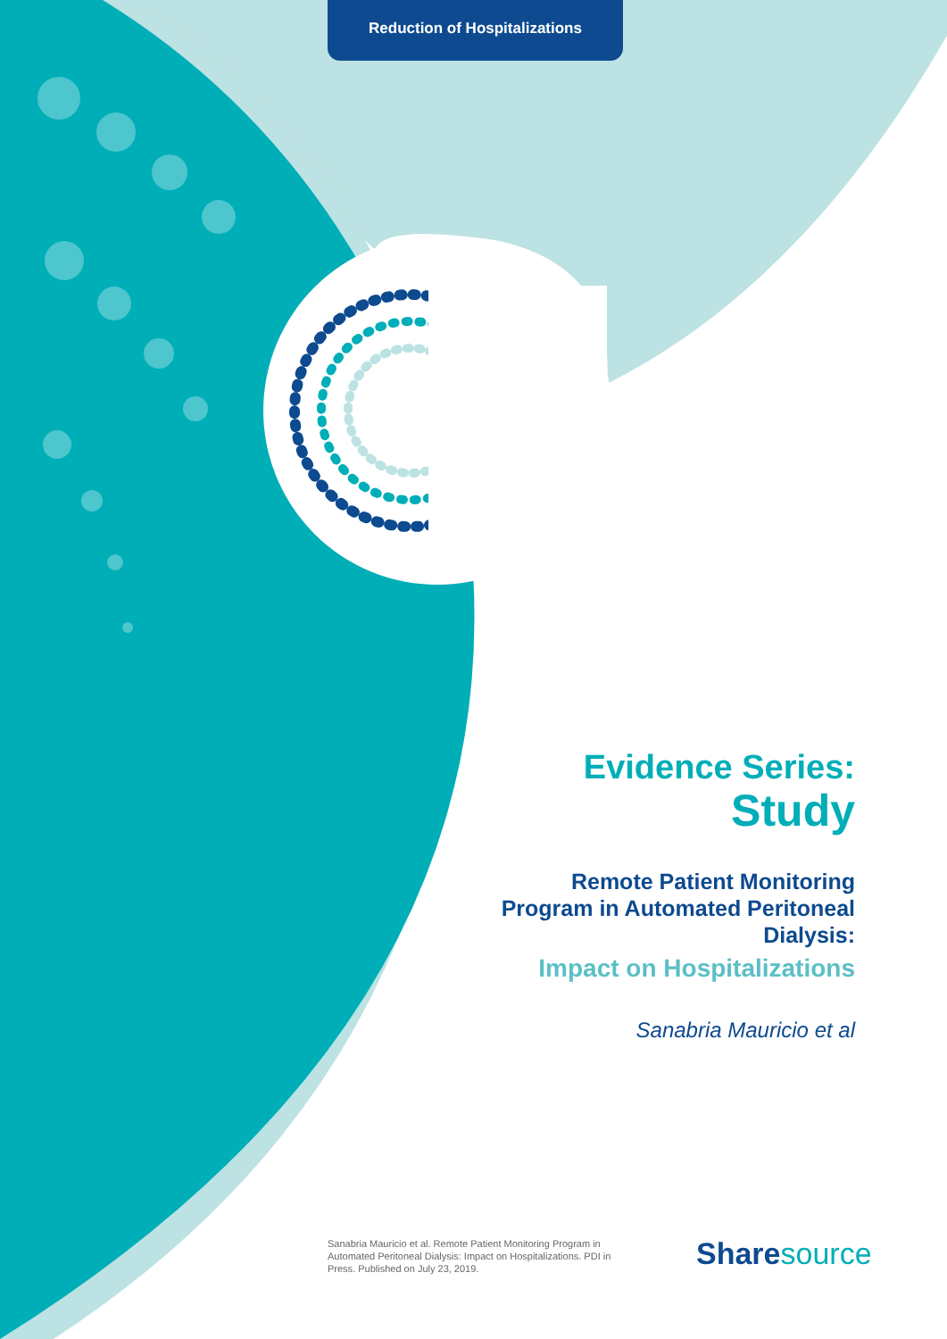Reduction of Hospitalizations
Evidence Series:
Study
Remote Patient Monitoring Program in Automated Peritoneal Dialysis:
Impact on Hospitalizations
Sanabria Mauricio et al
Sanabria Mauricio et al. Remote Patient Monitoring Program in Automated Peritoneal Dialysis: Impact on Hospitalizations. PDI in Press. Published on July 23, 2019.
Share source